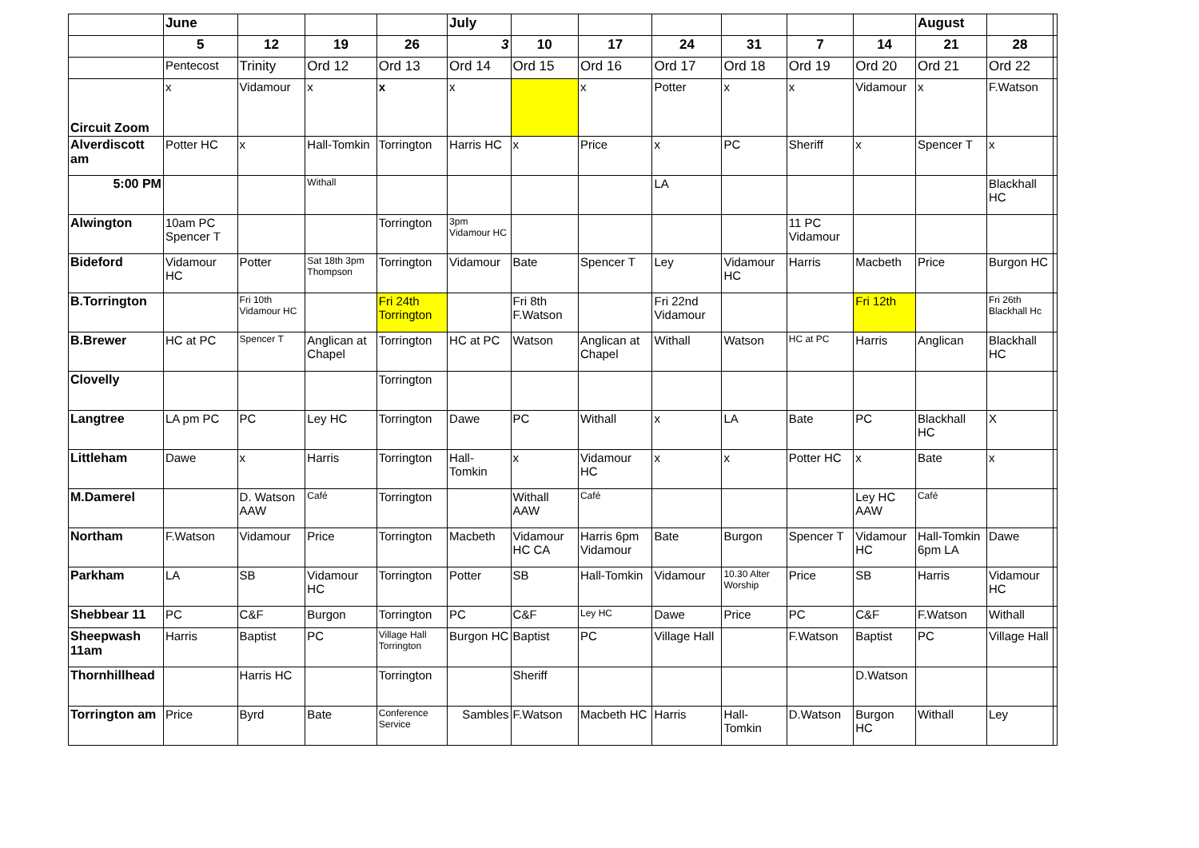| | June | | | | July | | | | | | | August | | |
| --- | --- | --- | --- | --- | --- | --- | --- | --- | --- | --- | --- | --- | --- | --- |
| | 5 | 12 | 19 | 26 | 3 | 10 | 17 | 24 | 31 | 7 | 14 | 21 | 28 | |
| | Pentecost | Trinity | Ord 12 | Ord 13 | Ord 14 | Ord 15 | Ord 16 | Ord 17 | Ord 18 | Ord 19 | Ord 20 | Ord 21 | Ord 22 | |
| Circuit Zoom | x | Vidamour | x | x | x | | x | Potter | x | x | Vidamour | x | F.Watson | |
| Alverdiscott am | Potter HC | x | Hall-Tomkin | Torrington | Harris HC | x | Price | x | PC | Sheriff | x | Spencer T | x | |
| 5:00 PM | | | Withall | | | | | LA | | | | | Blackhall HC | |
| Alwington | 10am PC Spencer T | | | Torrington | 3pm Vidamour HC | | | | | 11 PC Vidamour | | | | |
| Bideford | Vidamour HC | Potter | Sat 18th 3pm Thompson | Torrington | Vidamour | Bate | Spencer T | Ley | Vidamour HC | Harris | Macbeth | Price | Burgon HC | |
| B.Torrington | | Fri 10th Vidamour HC | | Fri 24th Torrington | | Fri 8th F.Watson | | Fri 22nd Vidamour | | | Fri 12th | | Fri 26th Blackhall Hc | |
| B.Brewer | HC at PC | Spencer T | Anglican at Chapel | Torrington | HC at PC | Watson | Anglican at Chapel | Withall | Watson | HC at PC | Harris | Anglican | Blackhall HC | |
| Clovelly | | | | Torrington | | | | | | | | | | |
| Langtree | LA pm PC | PC | Ley HC | Torrington | Dawe | PC | Withall | x | LA | Bate | PC | Blackhall HC | X | |
| Littleham | Dawe | x | Harris | Torrington | Hall-Tomkin | x | Vidamour HC | x | x | Potter HC | x | Bate | x | |
| M.Damerel | | D. Watson AAW | Café | Torrington | | Withall AAW | Café | | | | Ley HC AAW | Café | | |
| Northam | F.Watson | Vidamour | Price | Torrington | Macbeth | Vidamour HC CA | Harris 6pm Vidamour | Bate | Burgon | Spencer T | Vidamour HC | Hall-Tomkin 6pm LA | Dawe | |
| Parkham | LA | SB | Vidamour HC | Torrington | Potter | SB | Hall-Tomkin | Vidamour | 10.30 Alter Worship | Price | SB | Harris | Vidamour HC | |
| Shebbear 11 | PC | C&F | Burgon | Torrington | PC | C&F | Ley HC | Dawe | Price | PC | C&F | F.Watson | Withall | |
| Sheepwash 11am | Harris | Baptist | PC | Village Hall Torrington | Burgon HC | Baptist | PC | Village Hall | | F.Watson | Baptist | PC | Village Hall | |
| Thornhillhead | | Harris HC | | Torrington | | Sheriff | | | | | D.Watson | | | |
| Torrington am | Price | Byrd | Bate | Conference Service | Sambles | F.Watson | Macbeth HC | Harris | Hall-Tomkin | D.Watson | Burgon HC | Withall | Ley | |